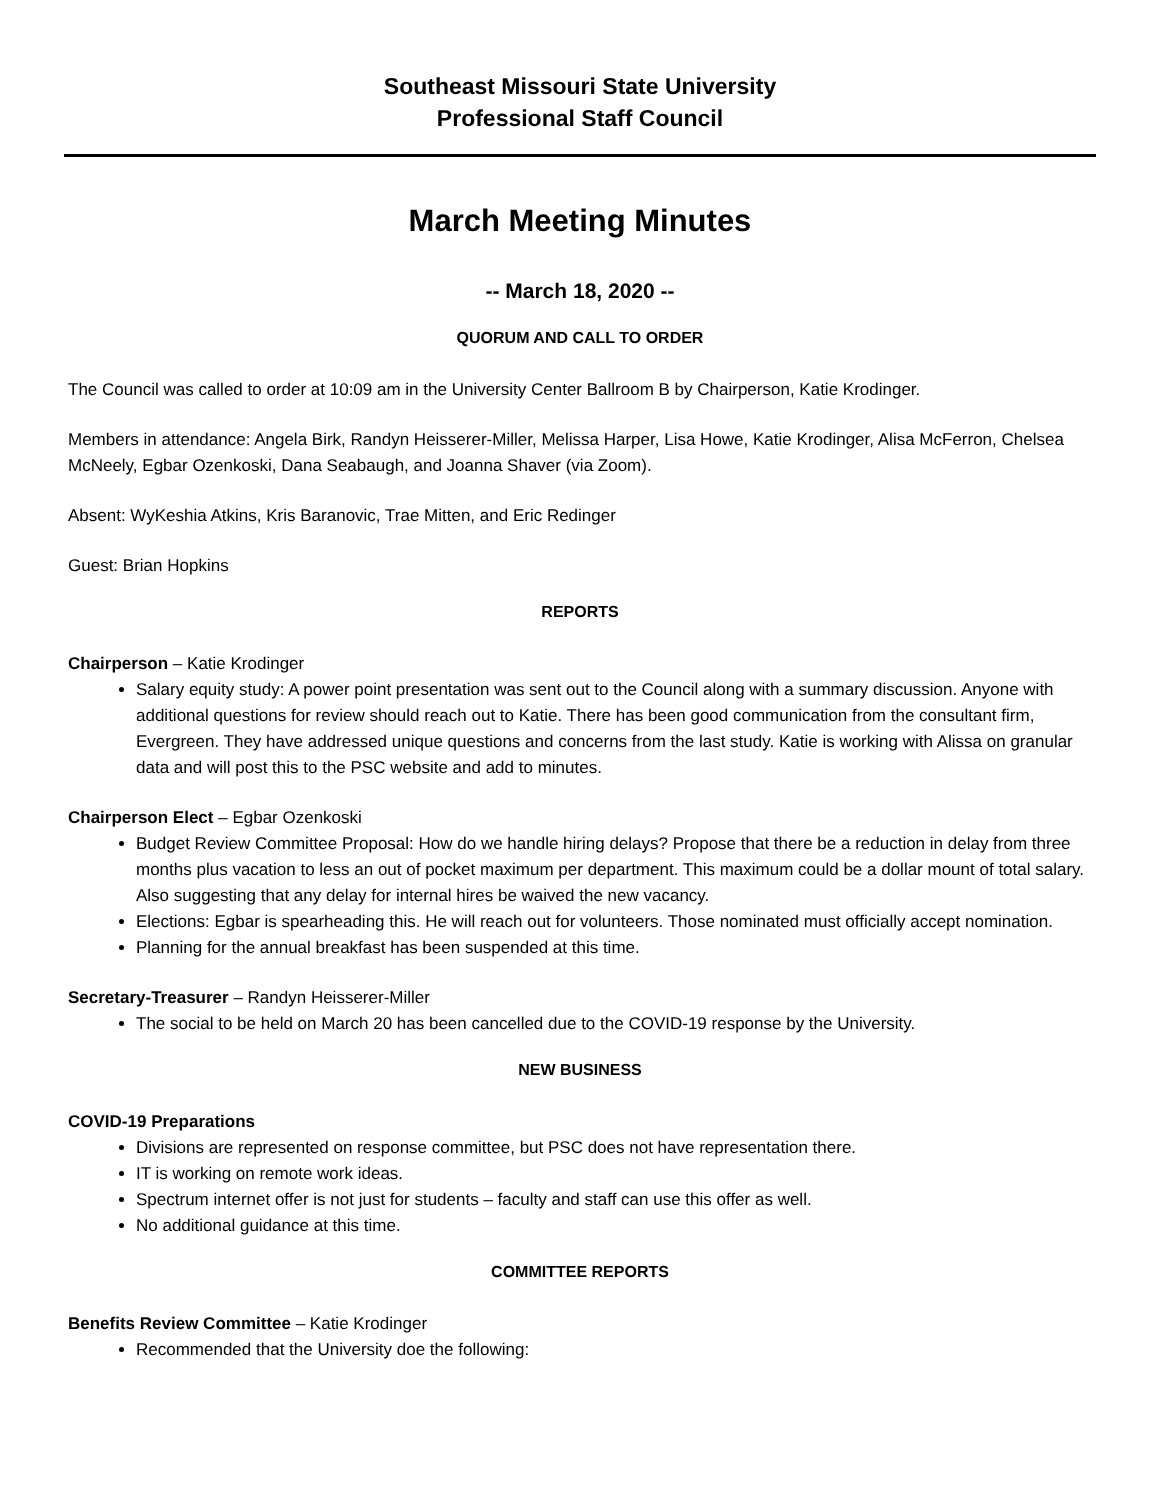Southeast Missouri State University
Professional Staff Council
March Meeting Minutes
-- March 18, 2020 --
QUORUM AND CALL TO ORDER
The Council was called to order at 10:09 am in the University Center Ballroom B by Chairperson, Katie Krodinger.
Members in attendance: Angela Birk, Randyn Heisserer-Miller, Melissa Harper, Lisa Howe, Katie Krodinger, Alisa McFerron, Chelsea McNeely, Egbar Ozenkoski, Dana Seabaugh, and Joanna Shaver (via Zoom).
Absent: WyKeshia Atkins, Kris Baranovic, Trae Mitten, and Eric Redinger
Guest: Brian Hopkins
REPORTS
Chairperson – Katie Krodinger
Salary equity study: A power point presentation was sent out to the Council along with a summary discussion. Anyone with additional questions for review should reach out to Katie. There has been good communication from the consultant firm, Evergreen. They have addressed unique questions and concerns from the last study. Katie is working with Alissa on granular data and will post this to the PSC website and add to minutes.
Chairperson Elect – Egbar Ozenkoski
Budget Review Committee Proposal: How do we handle hiring delays? Propose that there be a reduction in delay from three months plus vacation to less an out of pocket maximum per department. This maximum could be a dollar mount of total salary. Also suggesting that any delay for internal hires be waived the new vacancy.
Elections: Egbar is spearheading this. He will reach out for volunteers. Those nominated must officially accept nomination.
Planning for the annual breakfast has been suspended at this time.
Secretary-Treasurer – Randyn Heisserer-Miller
The social to be held on March 20 has been cancelled due to the COVID-19 response by the University.
NEW BUSINESS
COVID-19 Preparations
Divisions are represented on response committee, but PSC does not have representation there.
IT is working on remote work ideas.
Spectrum internet offer is not just for students – faculty and staff can use this offer as well.
No additional guidance at this time.
COMMITTEE REPORTS
Benefits Review Committee – Katie Krodinger
Recommended that the University doe the following: